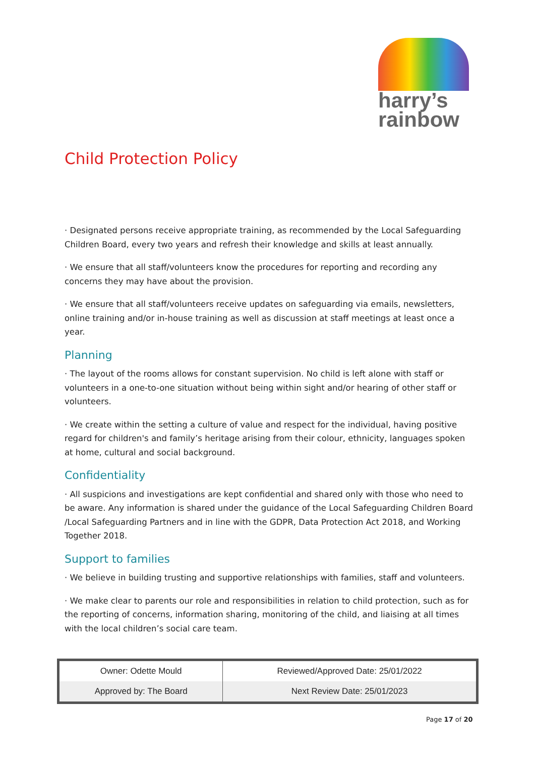harry’s
rainbow
Child Protection Policy
· Designated persons receive appropriate training, as recommended by the Local Safeguarding Children Board, every two years and refresh their knowledge and skills at least annually.
· We ensure that all staff/volunteers know the procedures for reporting and recording any concerns they may have about the provision.
· We ensure that all staff/volunteers receive updates on safeguarding via emails, newsletters, online training and/or in-house training as well as discussion at staff meetings at least once a year.
Planning
· The layout of the rooms allows for constant supervision. No child is left alone with staff or volunteers in a one-to-one situation without being within sight and/or hearing of other staff or volunteers.
· We create within the setting a culture of value and respect for the individual, having positive regard for children's and family’s heritage arising from their colour, ethnicity, languages spoken at home, cultural and social background.
Confidentiality
· All suspicions and investigations are kept confidential and shared only with those who need to be aware. Any information is shared under the guidance of the Local Safeguarding Children Board /Local Safeguarding Partners and in line with the GDPR, Data Protection Act 2018, and Working Together 2018.
Support to families
· We believe in building trusting and supportive relationships with families, staff and volunteers.
· We make clear to parents our role and responsibilities in relation to child protection, such as for the reporting of concerns, information sharing, monitoring of the child, and liaising at all times with the local children’s social care team.
| Owner: Odette Mould | Reviewed/Approved Date: 25/01/2022 |
| Approved by: The Board | Next Review Date: 25/01/2023 |
Page 17 of 20